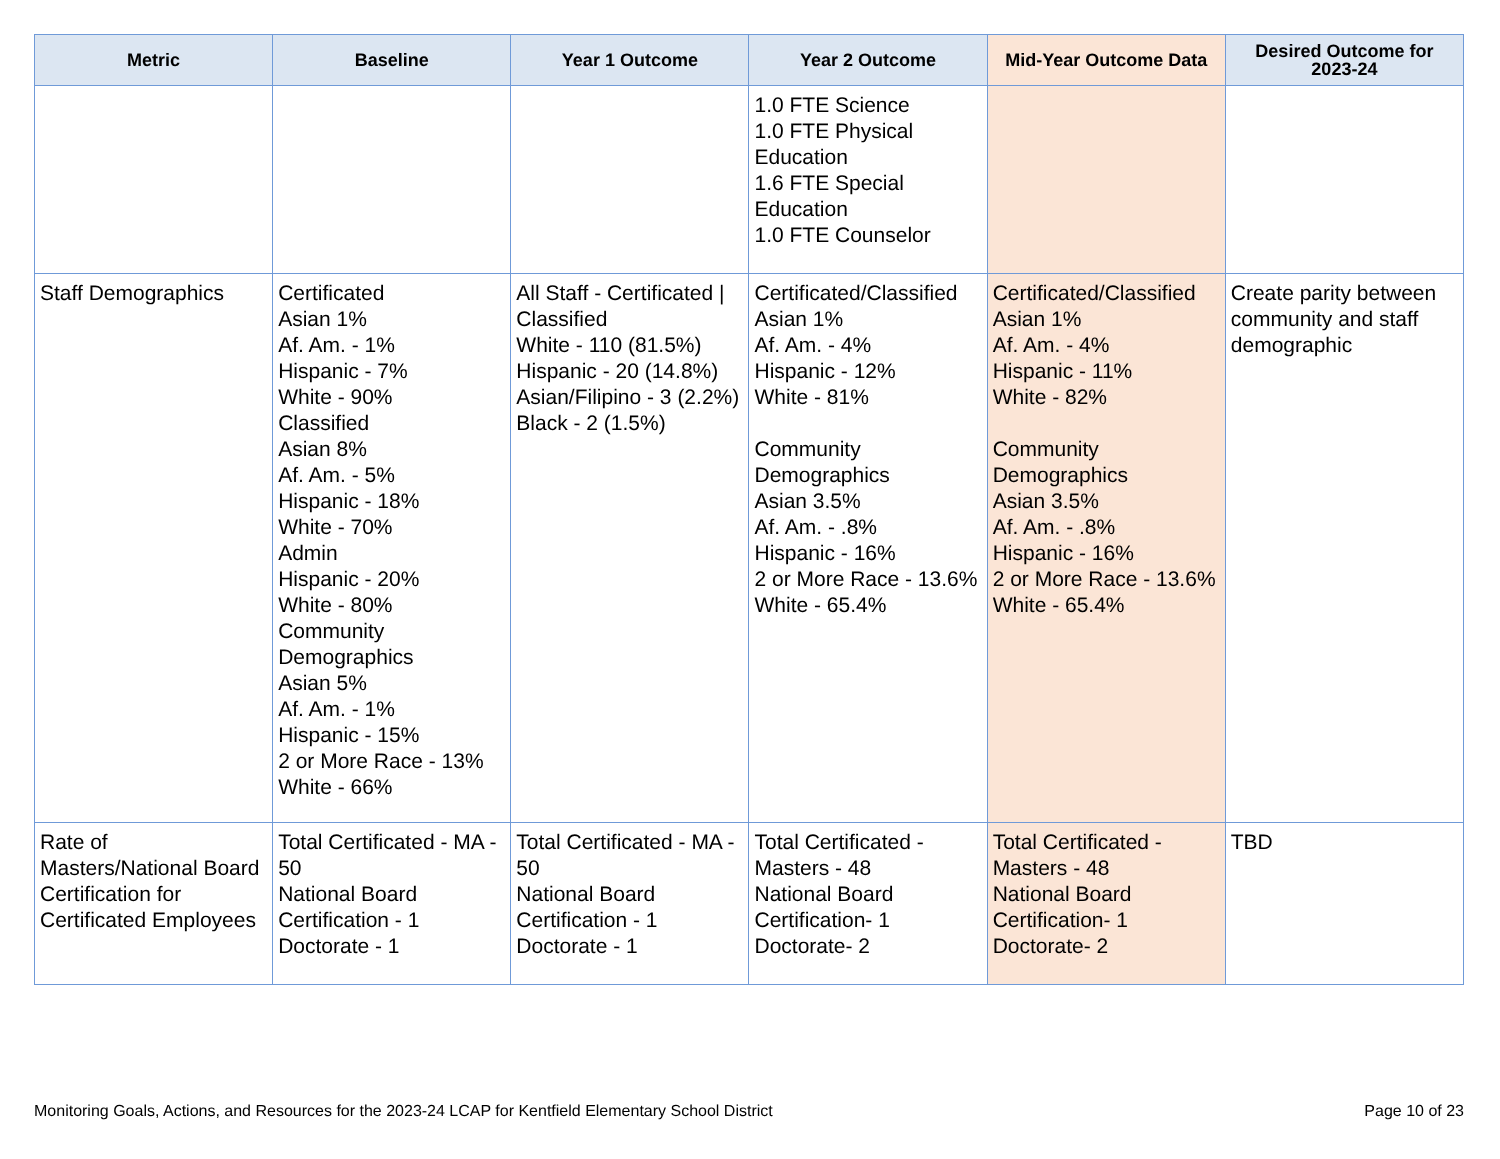| Metric | Baseline | Year 1 Outcome | Year 2 Outcome | Mid-Year Outcome Data | Desired Outcome for 2023-24 |
| --- | --- | --- | --- | --- | --- |
| | | | 1.0 FTE Science 1.0 FTE Physical Education 1.6 FTE Special Education 1.0 FTE Counselor | | |
| Staff Demographics | Certificated Asian 1% Af. Am. - 1% Hispanic - 7% White - 90% Classified Asian 8% Af. Am. - 5% Hispanic - 18% White - 70% Admin Hispanic - 20% White - 80% Community Demographics Asian 5% Af. Am. - 1% Hispanic - 15% 2 or More Race - 13% White - 66% | All Staff - Certificated / Classified White - 110 (81.5%) Hispanic - 20 (14.8%) Asian/Filipino - 3 (2.2%) Black - 2 (1.5%) | Certificated/Classified Asian 1% Af. Am. - 4% Hispanic - 12% White - 81% Community Demographics Asian 3.5% Af. Am. - .8% Hispanic - 16% 2 or More Race - 13.6% White - 65.4% | Certificated/Classified Asian 1% Af. Am. - 4% Hispanic - 11% White - 82% Community Demographics Asian 3.5% Af. Am. - .8% Hispanic - 16% 2 or More Race - 13.6% White - 65.4% | Create parity between community and staff demographic |
| Rate of Masters/National Board Certification for Certificated Employees | Total Certificated - MA - 50 National Board Certification - 1 Doctorate - 1 | Total Certificated - MA - 50 National Board Certification - 1 Doctorate - 1 | Total Certificated - Masters - 48 National Board Certification- 1 Doctorate- 2 | Total Certificated - Masters - 48 National Board Certification- 1 Doctorate- 2 | TBD |
Monitoring Goals, Actions, and Resources for the 2023-24 LCAP for Kentfield Elementary School District Page 10 of 23